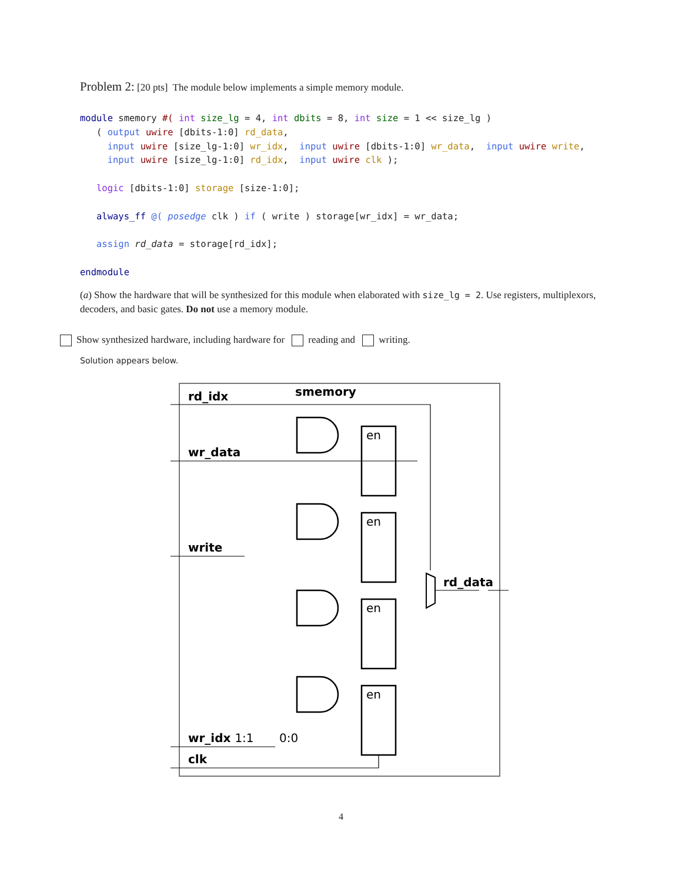Problem 2: [20 pts] The module below implements a simple memory module.
module smemory #( int size_lg = 4, int dbits = 8, int size = 1 << size_lg )
   ( output uwire [dbits-1:0] rd_data,
     input uwire [size_lg-1:0] wr_idx,  input uwire [dbits-1:0] wr_data,  input uwire write,
     input uwire [size_lg-1:0] rd_idx,  input uwire clk );

   logic [dbits-1:0] storage [size-1:0];

   always_ff @( posedge clk ) if ( write ) storage[wr_idx] = wr_data;

   assign rd_data = storage[rd_idx];

endmodule
(a) Show the hardware that will be synthesized for this module when elaborated with size_lg = 2. Use registers, multiplexors, decoders, and basic gates. Do not use a memory module.
Show synthesized hardware, including hardware for reading and writing.
Solution appears below.
smemory
rd_idx
wr_data
write
wr_idx 1:1
0:0
clk
rd_data
en
en
en
en
4